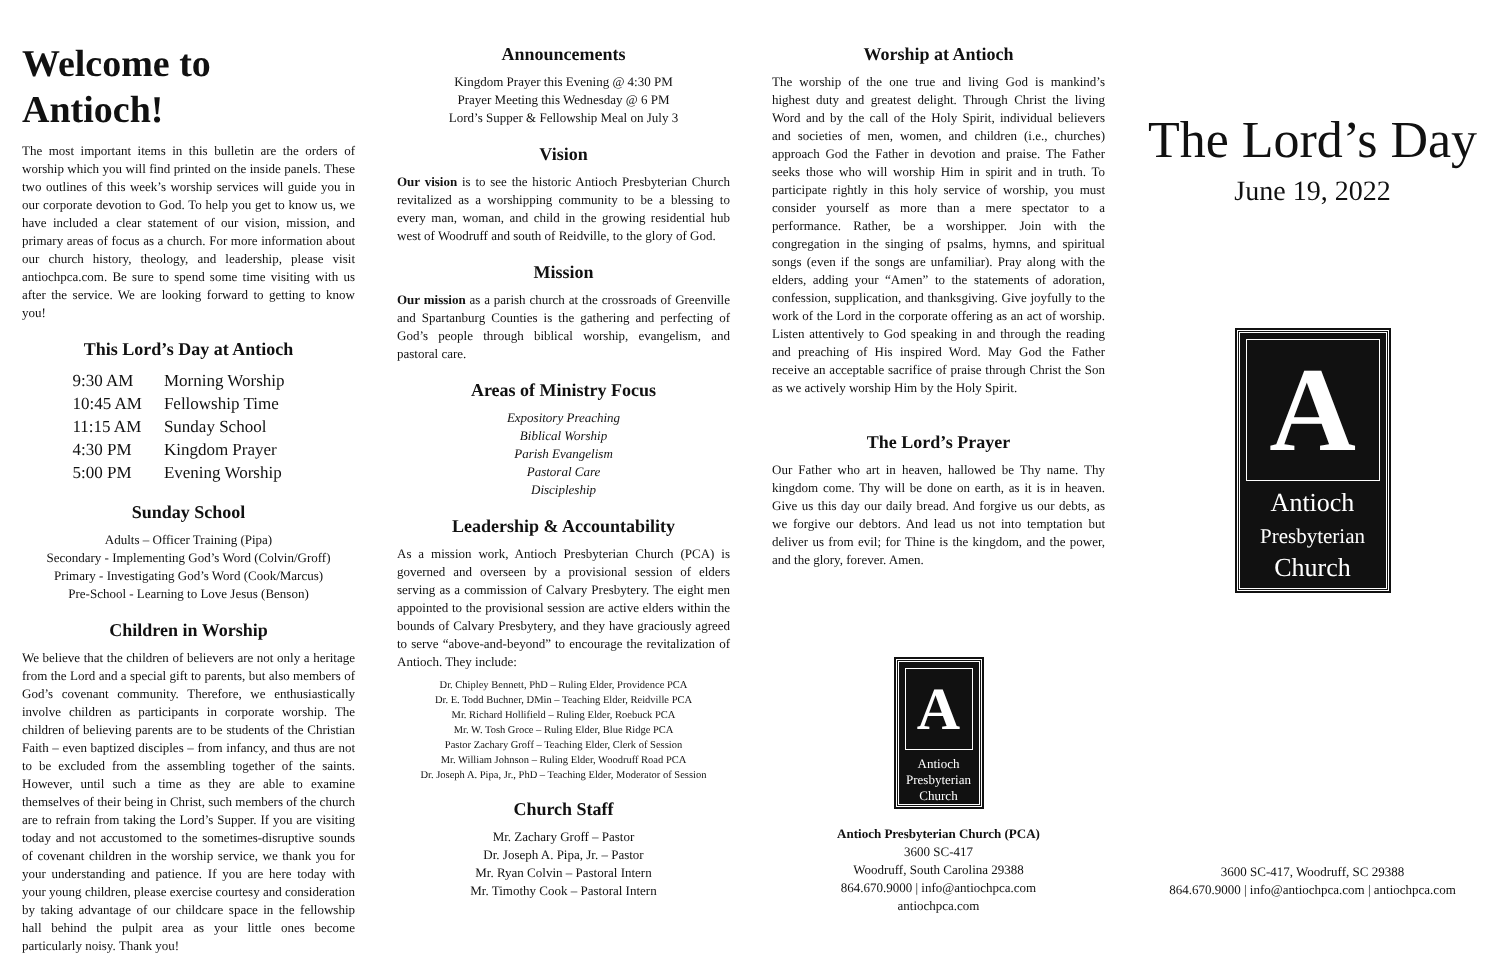Welcome to Antioch!
The most important items in this bulletin are the orders of worship which you will find printed on the inside panels. These two outlines of this week’s worship services will guide you in our corporate devotion to God. To help you get to know us, we have included a clear statement of our vision, mission, and primary areas of focus as a church. For more information about our church history, theology, and leadership, please visit antiochpca.com. Be sure to spend some time visiting with us after the service. We are looking forward to getting to know you!
This Lord’s Day at Antioch
| 9:30 AM | Morning Worship |
| 10:45 AM | Fellowship Time |
| 11:15 AM | Sunday School |
| 4:30 PM | Kingdom Prayer |
| 5:00 PM | Evening Worship |
Sunday School
Adults – Officer Training (Pipa)
Secondary - Implementing God’s Word (Colvin/Groff)
Primary - Investigating God’s Word (Cook/Marcus)
Pre-School - Learning to Love Jesus (Benson)
Children in Worship
We believe that the children of believers are not only a heritage from the Lord and a special gift to parents, but also members of God’s covenant community. Therefore, we enthusiastically involve children as participants in corporate worship. The children of believing parents are to be students of the Christian Faith – even baptized disciples – from infancy, and thus are not to be excluded from the assembling together of the saints. However, until such a time as they are able to examine themselves of their being in Christ, such members of the church are to refrain from taking the Lord’s Supper. If you are visiting today and not accustomed to the sometimes-disruptive sounds of covenant children in the worship service, we thank you for your understanding and patience. If you are here today with your young children, please exercise courtesy and consideration by taking advantage of our childcare space in the fellowship hall behind the pulpit area as your little ones become particularly noisy. Thank you!
Announcements
Kingdom Prayer this Evening @ 4:30 PM
Prayer Meeting this Wednesday @ 6 PM
Lord’s Supper & Fellowship Meal on July 3
Vision
Our vision is to see the historic Antioch Presbyterian Church revitalized as a worshipping community to be a blessing to every man, woman, and child in the growing residential hub west of Woodruff and south of Reidville, to the glory of God.
Mission
Our mission as a parish church at the crossroads of Greenville and Spartanburg Counties is the gathering and perfecting of God’s people through biblical worship, evangelism, and pastoral care.
Areas of Ministry Focus
Expository Preaching
Biblical Worship
Parish Evangelism
Pastoral Care
Discipleship
Leadership & Accountability
As a mission work, Antioch Presbyterian Church (PCA) is governed and overseen by a provisional session of elders serving as a commission of Calvary Presbytery. The eight men appointed to the provisional session are active elders within the bounds of Calvary Presbytery, and they have graciously agreed to serve “above-and-beyond” to encourage the revitalization of Antioch. They include:
Dr. Chipley Bennett, PhD – Ruling Elder, Providence PCA
Dr. E. Todd Buchner, DMin – Teaching Elder, Reidville PCA
Mr. Richard Hollifield – Ruling Elder, Roebuck PCA
Mr. W. Tosh Groce – Ruling Elder, Blue Ridge PCA
Pastor Zachary Groff – Teaching Elder, Clerk of Session
Mr. William Johnson – Ruling Elder, Woodruff Road PCA
Dr. Joseph A. Pipa, Jr., PhD – Teaching Elder, Moderator of Session
Church Staff
Mr. Zachary Groff – Pastor
Dr. Joseph A. Pipa, Jr. – Pastor
Mr. Ryan Colvin – Pastoral Intern
Mr. Timothy Cook – Pastoral Intern
Worship at Antioch
The worship of the one true and living God is mankind’s highest duty and greatest delight. Through Christ the living Word and by the call of the Holy Spirit, individual believers and societies of men, women, and children (i.e., churches) approach God the Father in devotion and praise. The Father seeks those who will worship Him in spirit and in truth. To participate rightly in this holy service of worship, you must consider yourself as more than a mere spectator to a performance. Rather, be a worshipper. Join with the congregation in the singing of psalms, hymns, and spiritual songs (even if the songs are unfamiliar). Pray along with the elders, adding your “Amen” to the statements of adoration, confession, supplication, and thanksgiving. Give joyfully to the work of the Lord in the corporate offering as an act of worship. Listen attentively to God speaking in and through the reading and preaching of His inspired Word. May God the Father receive an acceptable sacrifice of praise through Christ the Son as we actively worship Him by the Holy Spirit.
The Lord’s Prayer
Our Father who art in heaven, hallowed be Thy name. Thy kingdom come. Thy will be done on earth, as it is in heaven. Give us this day our daily bread. And forgive us our debts, as we forgive our debtors. And lead us not into temptation but deliver us from evil; for Thine is the kingdom, and the power, and the glory, forever. Amen.
A
Antioch
Presbyterian
Church
Antioch Presbyterian Church (PCA)
3600 SC-417
Woodruff, South Carolina 29388
864.670.9000 | info@antiochpca.com
antiochpca.com
The Lord’s Day
June 19, 2022
A
Antioch
Presbyterian
Church
3600 SC-417, Woodruff, SC 29388
864.670.9000 | info@antiochpca.com | antiochpca.com